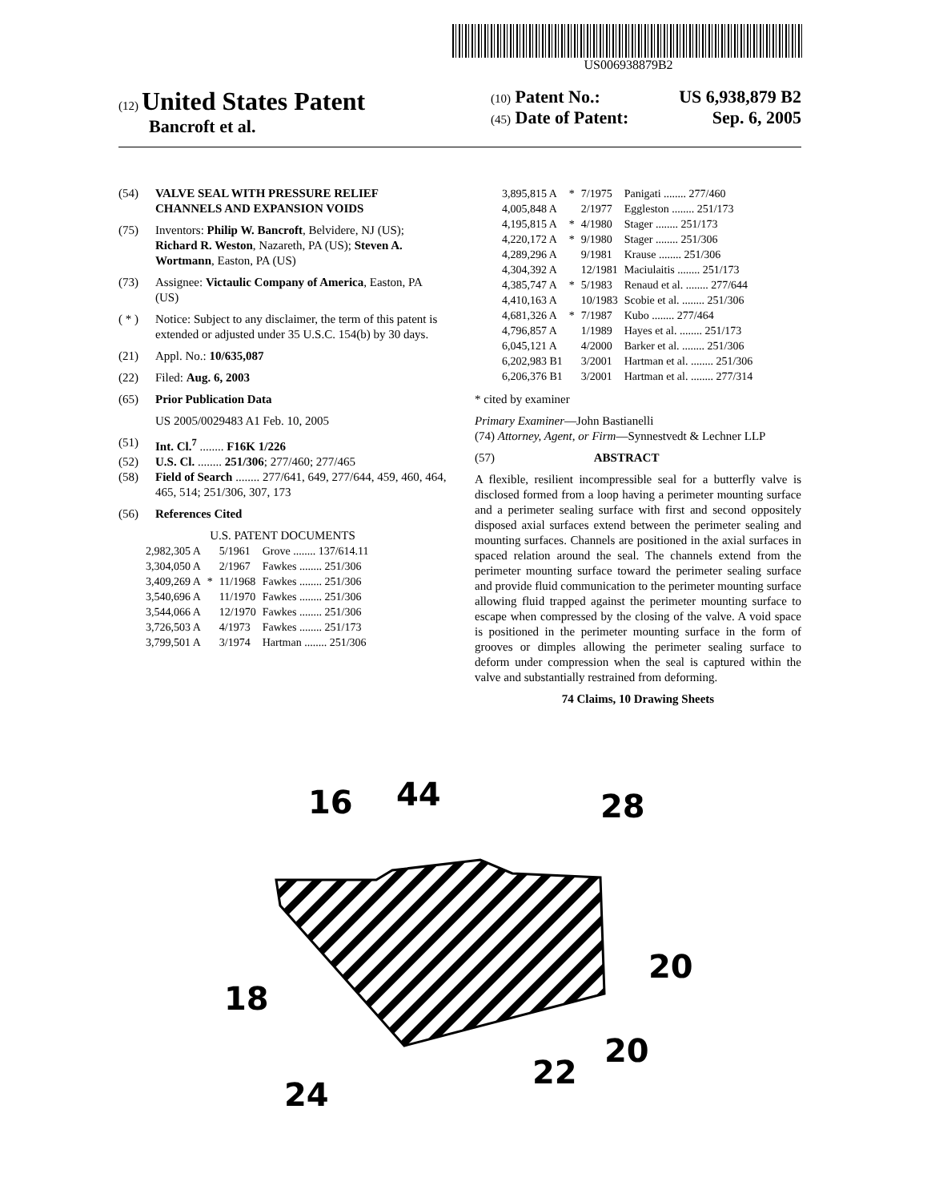US006938879B2
(12) United States Patent
Bancroft et al.
(10) Patent No.: US 6,938,879 B2
(45) Date of Patent: Sep. 6, 2005
(54) VALVE SEAL WITH PRESSURE RELIEF CHANNELS AND EXPANSION VOIDS
(75) Inventors: Philip W. Bancroft, Belvidere, NJ (US); Richard R. Weston, Nazareth, PA (US); Steven A. Wortmann, Easton, PA (US)
(73) Assignee: Victaulic Company of America, Easton, PA (US)
( * ) Notice: Subject to any disclaimer, the term of this patent is extended or adjusted under 35 U.S.C. 154(b) by 30 days.
(21) Appl. No.: 10/635,087
(22) Filed: Aug. 6, 2003
(65) Prior Publication Data
US 2005/0029483 A1 Feb. 10, 2005
(51) Int. Cl.<sup>7</sup> ........ F16K 1/226
(52) U.S. Cl. ........ 251/306; 277/460; 277/465
(58) Field of Search ........ 277/641, 649, 277/644, 459, 460, 464, 465, 514; 251/306, 307, 173
(56) References Cited
U.S. PATENT DOCUMENTS
| 2,982,305 A | | 5/1961 | Grove ........ 137/614.11 |
| 3,304,050 A | | 2/1967 | Fawkes ........ 251/306 |
| 3,409,269 A | * | 11/1968 | Fawkes ........ 251/306 |
| 3,540,696 A | | 11/1970 | Fawkes ........ 251/306 |
| 3,544,066 A | | 12/1970 | Fawkes ........ 251/306 |
| 3,726,503 A | | 4/1973 | Fawkes ........ 251/173 |
| 3,799,501 A | | 3/1974 | Hartman ........ 251/306 |
| 3,895,815 A | * | 7/1975 | Panigati ........ 277/460 |
| 4,005,848 A | | 2/1977 | Eggleston ........ 251/173 |
| 4,195,815 A | * | 4/1980 | Stager ........ 251/173 |
| 4,220,172 A | * | 9/1980 | Stager ........ 251/306 |
| 4,289,296 A | | 9/1981 | Krause ........ 251/306 |
| 4,304,392 A | | 12/1981 | Maciulaitis ........ 251/173 |
| 4,385,747 A | * | 5/1983 | Renaud et al. ........ 277/644 |
| 4,410,163 A | | 10/1983 | Scobie et al. ........ 251/306 |
| 4,681,326 A | * | 7/1987 | Kubo ........ 277/464 |
| 4,796,857 A | | 1/1989 | Hayes et al. ........ 251/173 |
| 6,045,121 A | | 4/2000 | Barker et al. ........ 251/306 |
| 6,202,983 B1 | | 3/2001 | Hartman et al. ........ 251/306 |
| 6,206,376 B1 | | 3/2001 | Hartman et al. ........ 277/314 |
* cited by examiner
Primary Examiner—John Bastianelli
(74) Attorney, Agent, or Firm—Synnestvedt & Lechner LLP
(57) ABSTRACT
A flexible, resilient incompressible seal for a butterfly valve is disclosed formed from a loop having a perimeter mounting surface and a perimeter sealing surface with first and second oppositely disposed axial surfaces extend between the perimeter sealing and mounting surfaces. Channels are positioned in the axial surfaces in spaced relation around the seal. The channels extend from the perimeter mounting surface toward the perimeter sealing surface and provide fluid communication to the perimeter mounting surface allowing fluid trapped against the perimeter mounting surface to escape when compressed by the closing of the valve. A void space is positioned in the perimeter mounting surface in the form of grooves or dimples allowing the perimeter sealing surface to deform under compression when the seal is captured within the valve and substantially restrained from deforming.
74 Claims, 10 Drawing Sheets
16
44
28
20
18
20
22
24